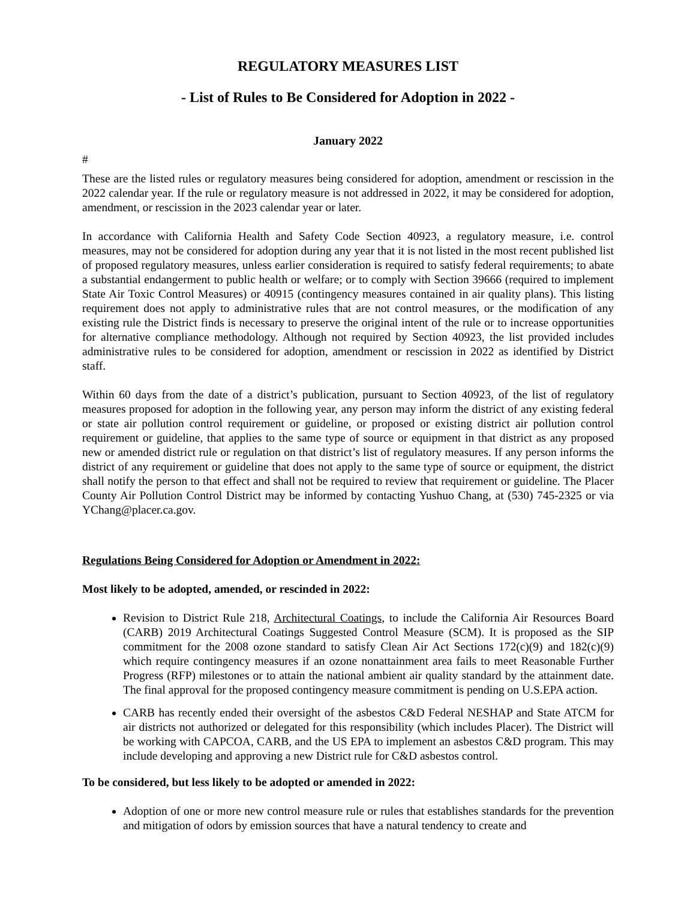REGULATORY MEASURES LIST
- List of Rules to Be Considered for Adoption in 2022 -
January 2022
#
These are the listed rules or regulatory measures being considered for adoption, amendment or rescission in the 2022 calendar year. If the rule or regulatory measure is not addressed in 2022, it may be considered for adoption, amendment, or rescission in the 2023 calendar year or later.
In accordance with California Health and Safety Code Section 40923, a regulatory measure, i.e. control measures, may not be considered for adoption during any year that it is not listed in the most recent published list of proposed regulatory measures, unless earlier consideration is required to satisfy federal requirements; to abate a substantial endangerment to public health or welfare; or to comply with Section 39666 (required to implement State Air Toxic Control Measures) or 40915 (contingency measures contained in air quality plans). This listing requirement does not apply to administrative rules that are not control measures, or the modification of any existing rule the District finds is necessary to preserve the original intent of the rule or to increase opportunities for alternative compliance methodology. Although not required by Section 40923, the list provided includes administrative rules to be considered for adoption, amendment or rescission in 2022 as identified by District staff.
Within 60 days from the date of a district’s publication, pursuant to Section 40923, of the list of regulatory measures proposed for adoption in the following year, any person may inform the district of any existing federal or state air pollution control requirement or guideline, or proposed or existing district air pollution control requirement or guideline, that applies to the same type of source or equipment in that district as any proposed new or amended district rule or regulation on that district’s list of regulatory measures. If any person informs the district of any requirement or guideline that does not apply to the same type of source or equipment, the district shall notify the person to that effect and shall not be required to review that requirement or guideline. The Placer County Air Pollution Control District may be informed by contacting Yushuo Chang, at (530) 745-2325 or via YChang@placer.ca.gov.
Regulations Being Considered for Adoption or Amendment in 2022:
Most likely to be adopted, amended, or rescinded in 2022:
Revision to District Rule 218, Architectural Coatings, to include the California Air Resources Board (CARB) 2019 Architectural Coatings Suggested Control Measure (SCM). It is proposed as the SIP commitment for the 2008 ozone standard to satisfy Clean Air Act Sections 172(c)(9) and 182(c)(9) which require contingency measures if an ozone nonattainment area fails to meet Reasonable Further Progress (RFP) milestones or to attain the national ambient air quality standard by the attainment date. The final approval for the proposed contingency measure commitment is pending on U.S.EPA action.
CARB has recently ended their oversight of the asbestos C&D Federal NESHAP and State ATCM for air districts not authorized or delegated for this responsibility (which includes Placer). The District will be working with CAPCOA, CARB, and the US EPA to implement an asbestos C&D program. This may include developing and approving a new District rule for C&D asbestos control.
To be considered, but less likely to be adopted or amended in 2022:
Adoption of one or more new control measure rule or rules that establishes standards for the prevention and mitigation of odors by emission sources that have a natural tendency to create and